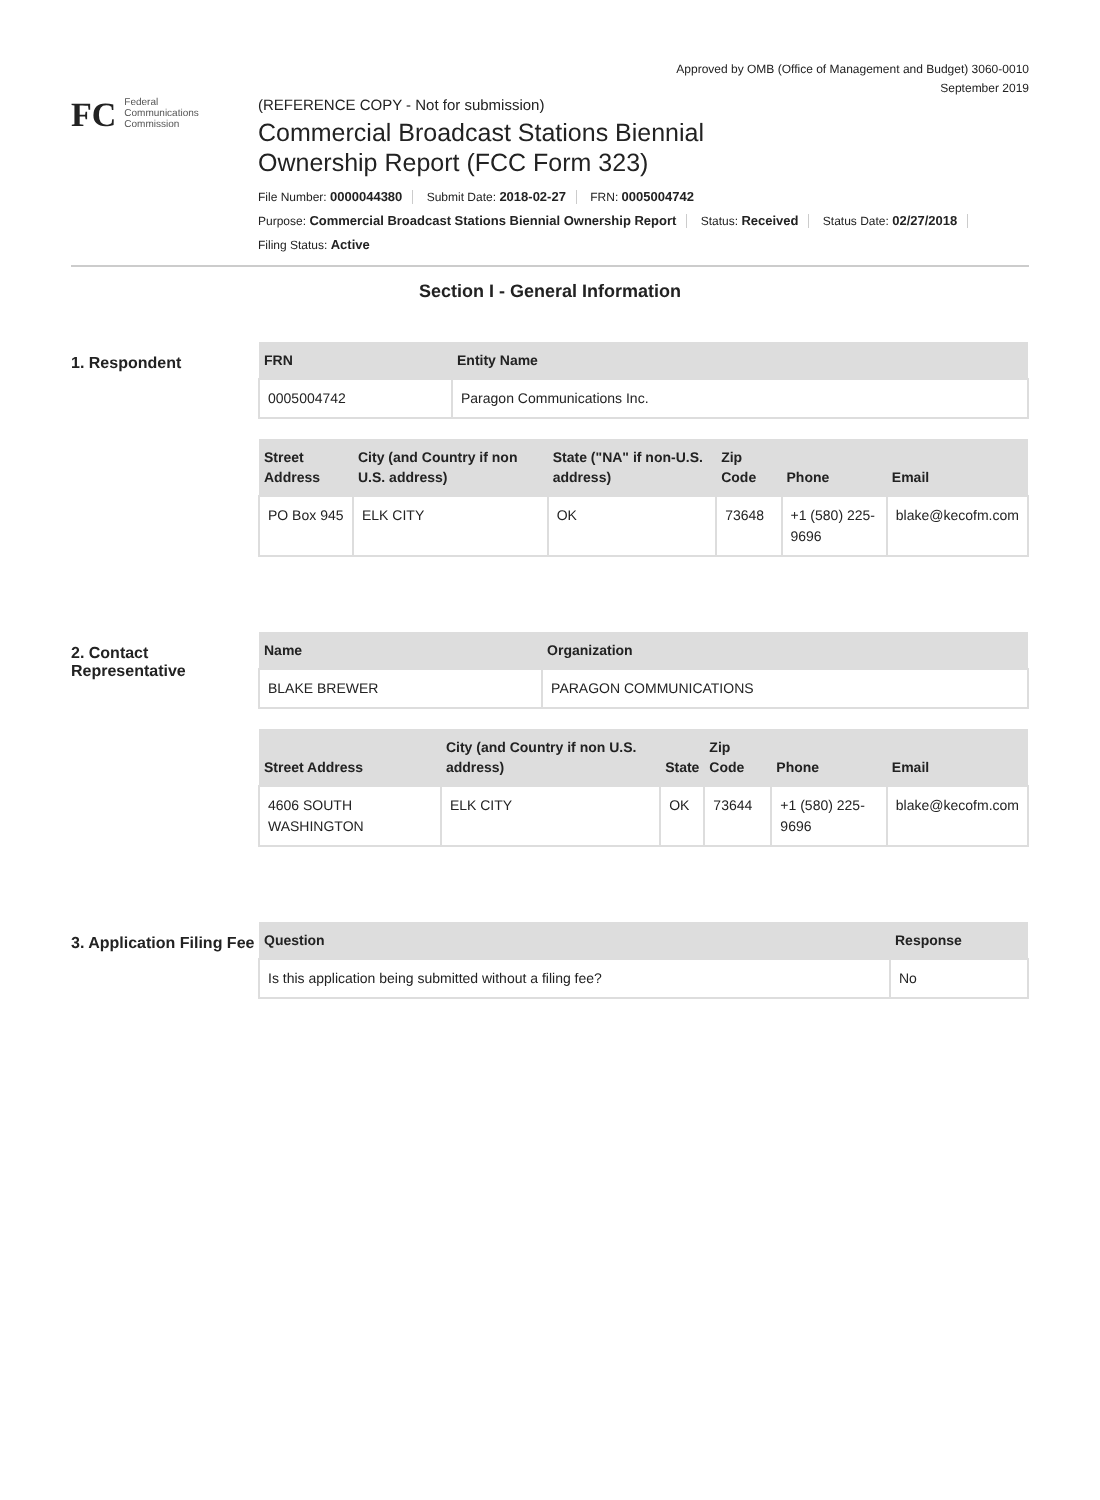Approved by OMB (Office of Management and Budget) 3060-0010
September 2019
FC
Federal
Communications
Commission
(REFERENCE COPY - Not for submission)
Commercial Broadcast Stations Biennial
Ownership Report (FCC Form 323)
File Number: 0000044380 Submit Date: 2018-02-27 FRN: 0005004742
Purpose: Commercial Broadcast Stations Biennial Ownership Report Status: Received Status Date: 02/27/2018
Filing Status: Active
Section I - General Information
1. Respondent
| FRN | Entity Name |
| --- | --- |
| 0005004742 | Paragon Communications Inc. |
| Street Address | City (and Country if non U.S. address) | State ("NA" if non-U.S. address) | Zip Code | Phone | Email |
| --- | --- | --- | --- | --- | --- |
| PO Box 945 | ELK CITY | OK | 73648 | +1 (580) 225-9696 | blake@kecofm.com |
2. Contact Representative
| Name | Organization |
| --- | --- |
| BLAKE BREWER | PARAGON COMMUNICATIONS |
| Street Address | City (and Country if non U.S. address) | State | Zip Code | Phone | Email |
| --- | --- | --- | --- | --- | --- |
| 4606 SOUTH WASHINGTON | ELK CITY | OK | 73644 | +1 (580) 225-9696 | blake@kecofm.com |
3. Application Filing Fee
| Question | Response |
| --- | --- |
| Is this application being submitted without a filing fee? | No |